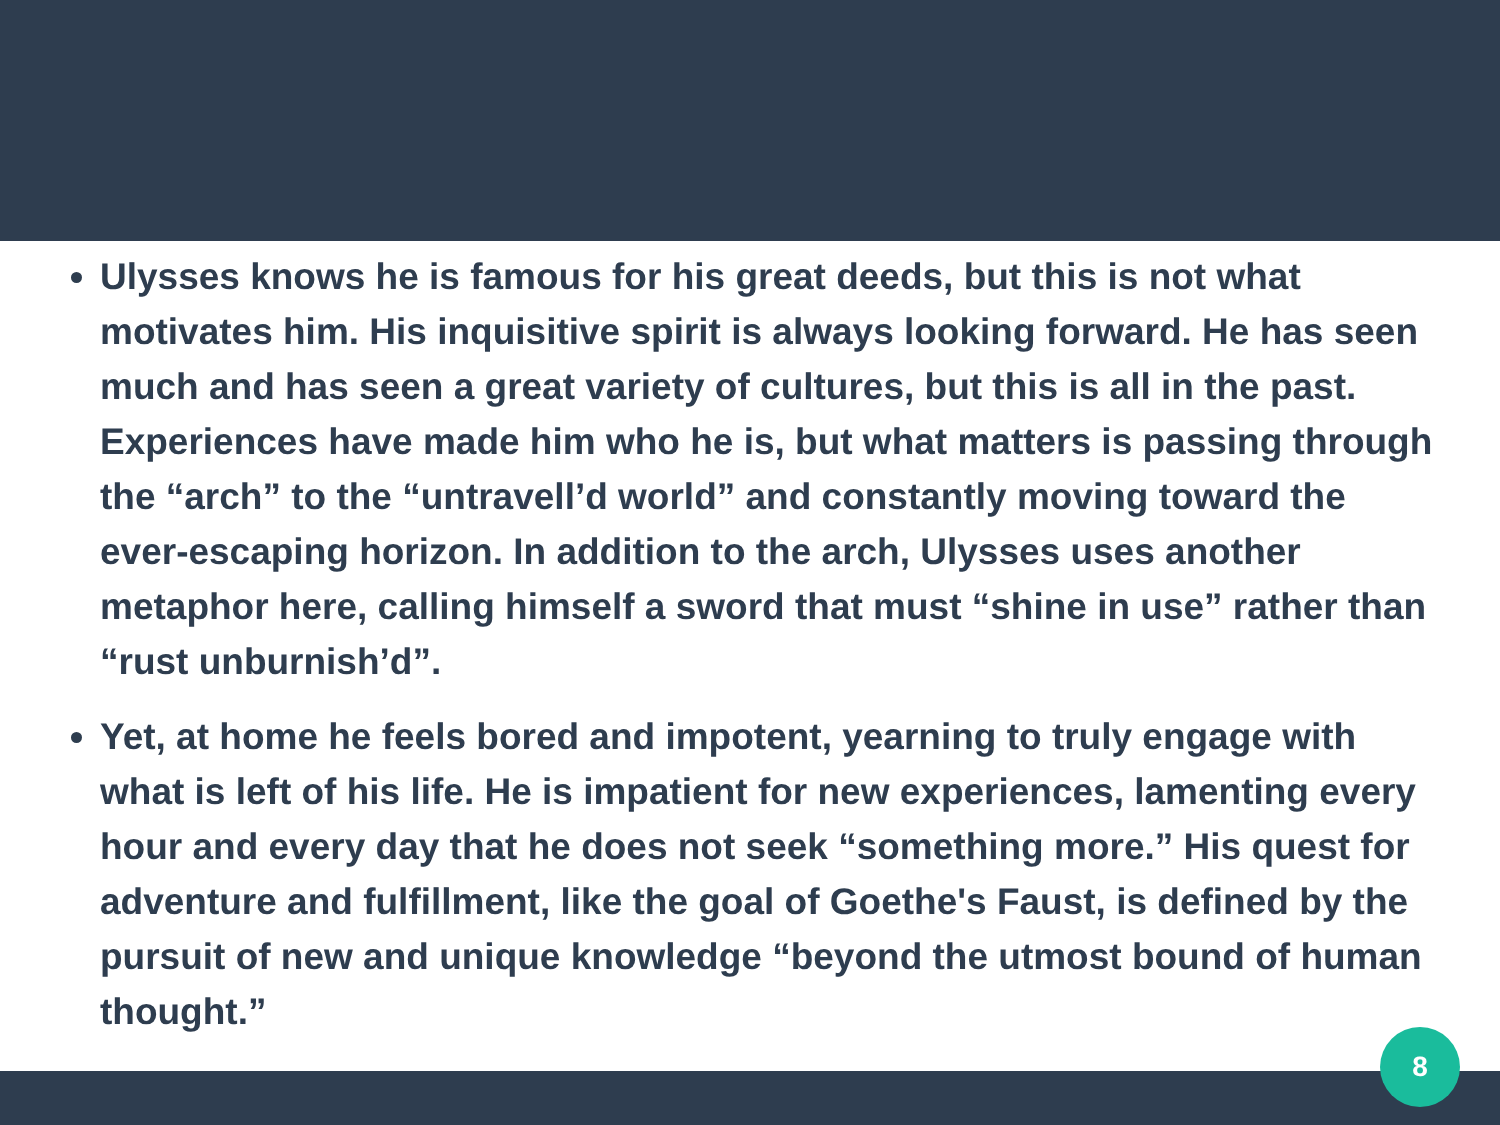Ulysses knows he is famous for his great deeds, but this is not what motivates him. His inquisitive spirit is always looking forward. He has seen much and has seen a great variety of cultures, but this is all in the past. Experiences have made him who he is, but what matters is passing through the “arch” to the “untravell’d world” and constantly moving toward the ever-escaping horizon. In addition to the arch, Ulysses uses another metaphor here, calling himself a sword that must “shine in use” rather than “rust unburnish’d”.
Yet, at home he feels bored and impotent, yearning to truly engage with what is left of his life. He is impatient for new experiences, lamenting every hour and every day that he does not seek “something more.” His quest for adventure and fulfillment, like the goal of Goethe's Faust, is defined by the pursuit of new and unique knowledge “beyond the utmost bound of human thought.”
8